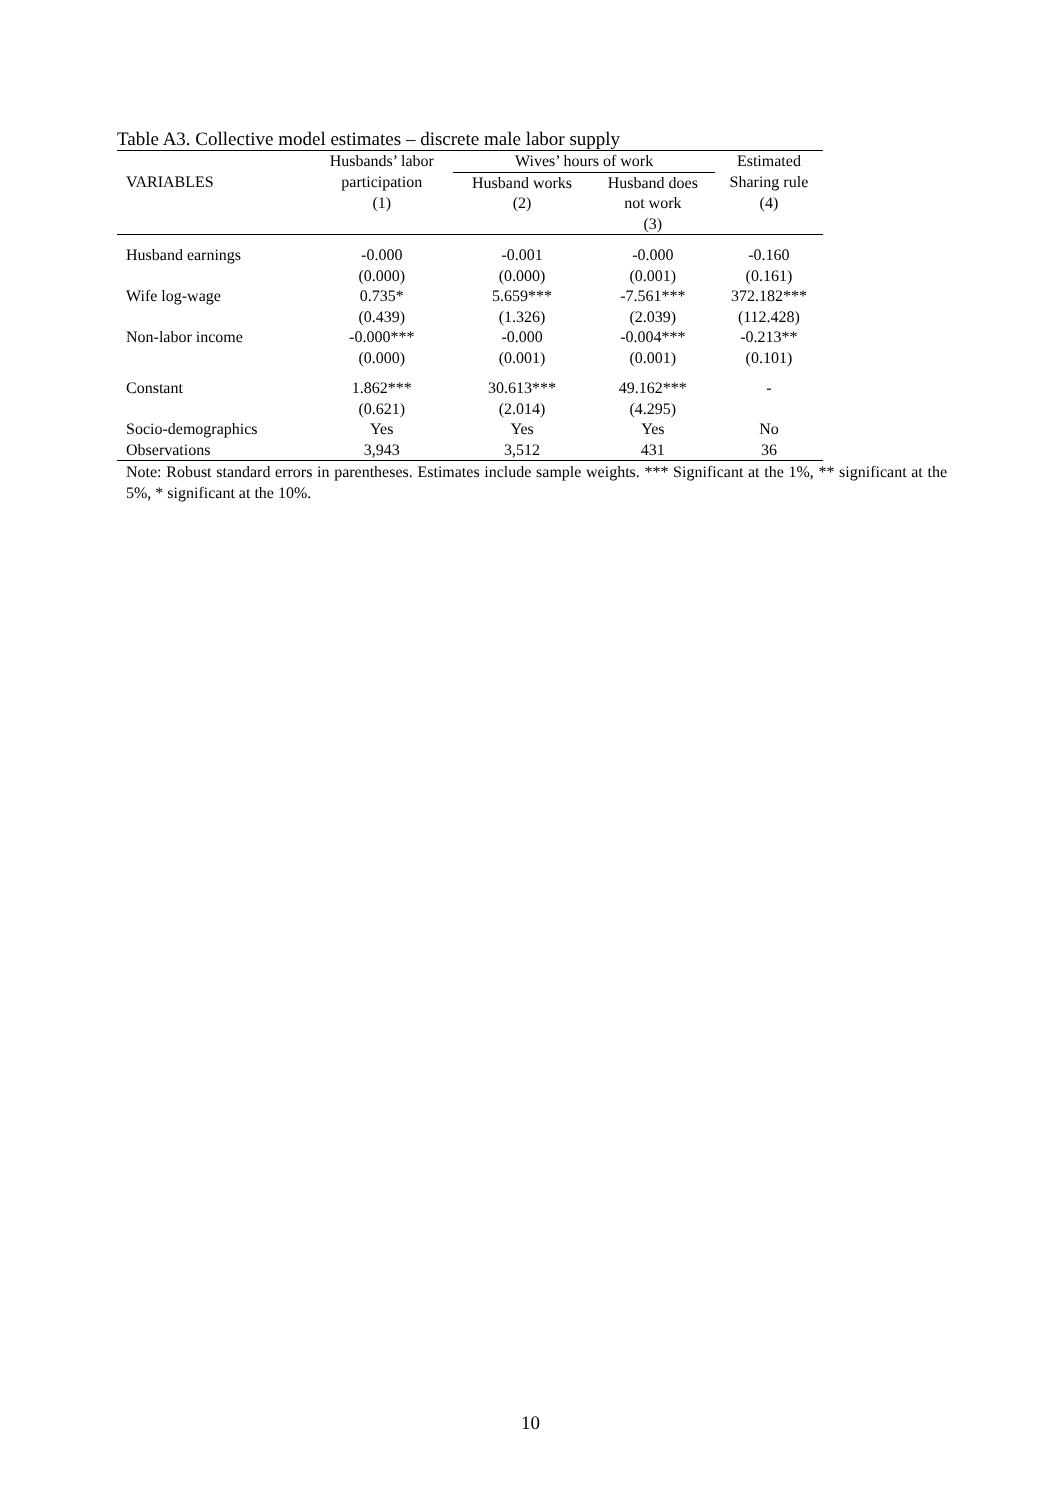Table A3. Collective model estimates – discrete male labor supply
| | Husbands’ labor | Wives’ hours of work | | Estimated |
| --- | --- | --- | --- | --- |
| VARIABLES | participation | Husband works | Husband does | Sharing rule |
| | (1) | (2) | not work | (4) |
| | | | (3) | |
| Husband earnings | -0.000 | -0.001 | -0.000 | -0.160 |
| | (0.000) | (0.000) | (0.001) | (0.161) |
| Wife log-wage | 0.735* | 5.659*** | -7.561*** | 372.182*** |
| | (0.439) | (1.326) | (2.039) | (112.428) |
| Non-labor income | -0.000*** | -0.000 | -0.004*** | -0.213** |
| | (0.000) | (0.001) | (0.001) | (0.101) |
| Constant | 1.862*** | 30.613*** | 49.162*** | - |
| | (0.621) | (2.014) | (4.295) | |
| Socio-demographics | Yes | Yes | Yes | No |
| Observations | 3,943 | 3,512 | 431 | 36 |
Note: Robust standard errors in parentheses. Estimates include sample weights. *** Significant at the 1%, ** significant at the 5%, * significant at the 10%.
10